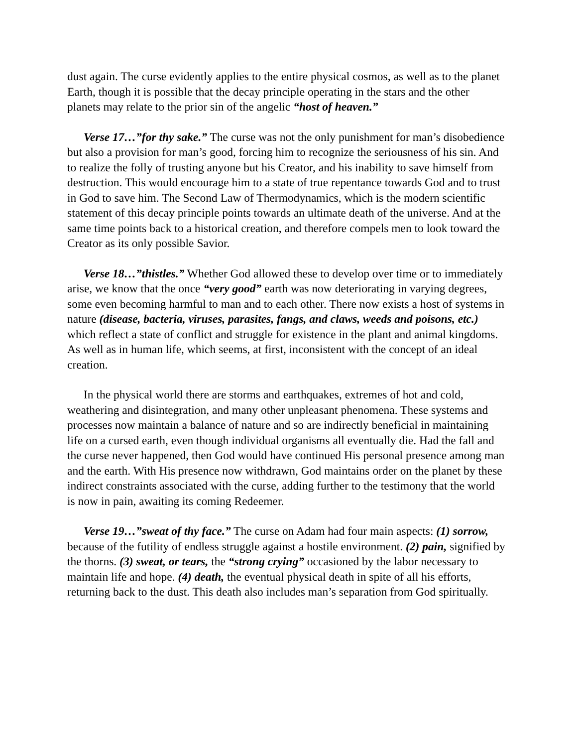dust again. The curse evidently applies to the entire physical cosmos, as well as to the planet Earth, though it is possible that the decay principle operating in the stars and the other planets may relate to the prior sin of the angelic “host of heaven.”
Verse 17…”for thy sake.” The curse was not the only punishment for man’s disobedience but also a provision for man’s good, forcing him to recognize the seriousness of his sin. And to realize the folly of trusting anyone but his Creator, and his inability to save himself from destruction. This would encourage him to a state of true repentance towards God and to trust in God to save him. The Second Law of Thermodynamics, which is the modern scientific statement of this decay principle points towards an ultimate death of the universe. And at the same time points back to a historical creation, and therefore compels men to look toward the Creator as its only possible Savior.
Verse 18…”thistles.” Whether God allowed these to develop over time or to immediately arise, we know that the once “very good” earth was now deteriorating in varying degrees, some even becoming harmful to man and to each other. There now exists a host of systems in nature (disease, bacteria, viruses, parasites, fangs, and claws, weeds and poisons, etc.) which reflect a state of conflict and struggle for existence in the plant and animal kingdoms. As well as in human life, which seems, at first, inconsistent with the concept of an ideal creation.
In the physical world there are storms and earthquakes, extremes of hot and cold, weathering and disintegration, and many other unpleasant phenomena. These systems and processes now maintain a balance of nature and so are indirectly beneficial in maintaining life on a cursed earth, even though individual organisms all eventually die. Had the fall and the curse never happened, then God would have continued His personal presence among man and the earth. With His presence now withdrawn, God maintains order on the planet by these indirect constraints associated with the curse, adding further to the testimony that the world is now in pain, awaiting its coming Redeemer.
Verse 19…”sweat of thy face.” The curse on Adam had four main aspects: (1) sorrow, because of the futility of endless struggle against a hostile environment. (2) pain, signified by the thorns. (3) sweat, or tears, the “strong crying” occasioned by the labor necessary to maintain life and hope. (4) death, the eventual physical death in spite of all his efforts, returning back to the dust. This death also includes man’s separation from God spiritually.